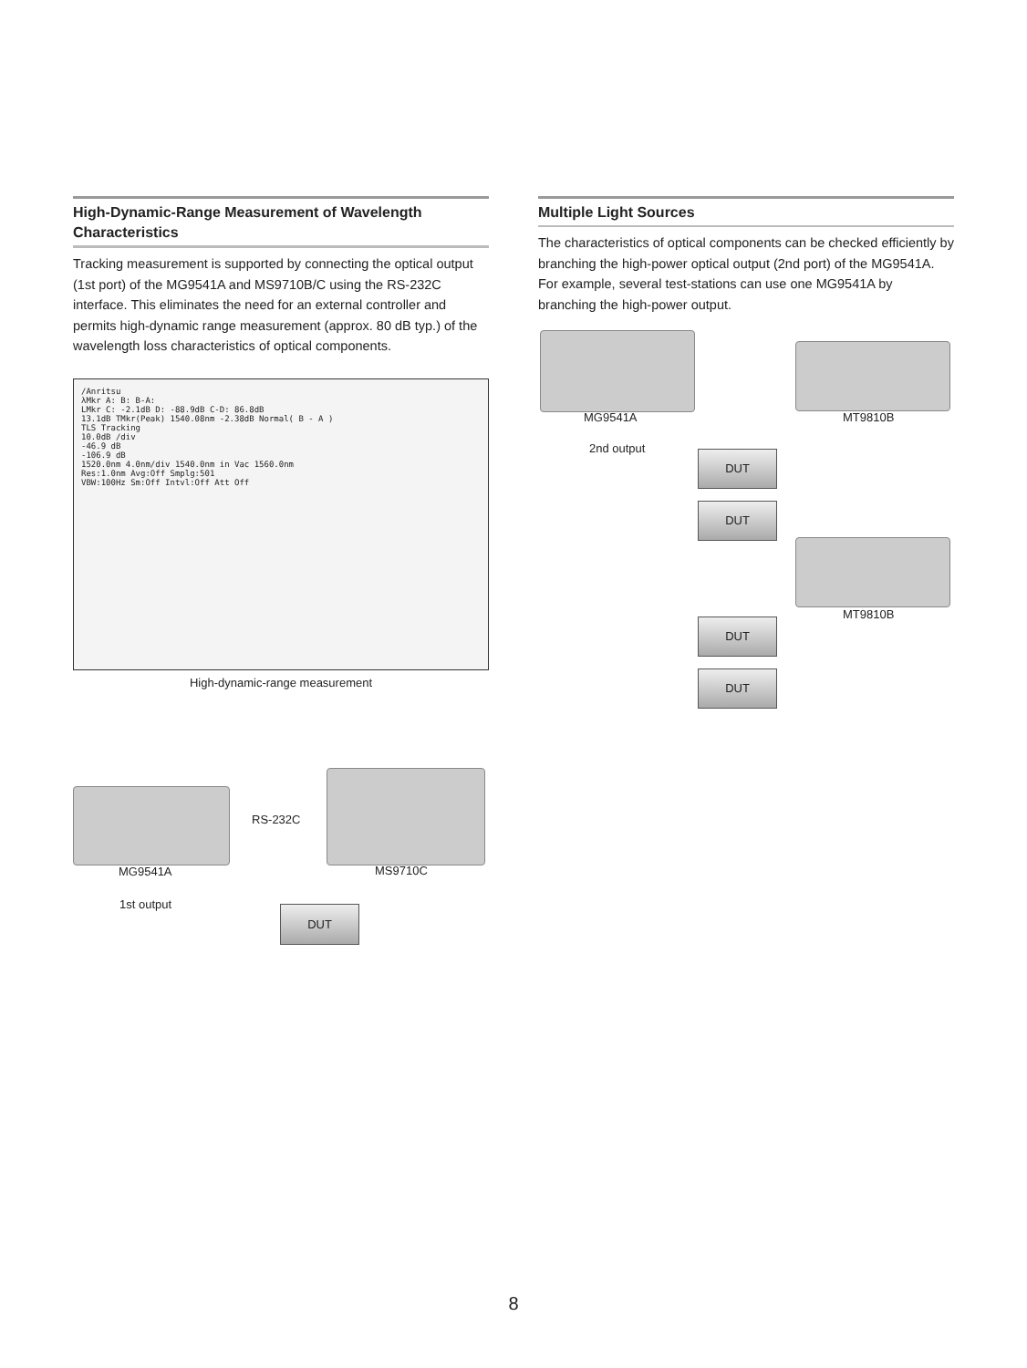High-Dynamic-Range Measurement of Wavelength Characteristics
Tracking measurement is supported by connecting the optical output (1st port) of the MG9541A and MS9710B/C using the RS-232C interface. This eliminates the need for an external controller and permits high-dynamic range measurement (approx. 80 dB typ.) of the wavelength loss characteristics of optical components.
/Anritsu
λMkr A: B: B-A:
LMkr C: -2.1dB D: -88.9dB C-D: 86.8dB
13.1dB TMkr(Peak) 1540.08nm -2.38dB Normal( B - A )
TLS Tracking
10.0dB /div
-46.9 dB
-106.9 dB
1520.0nm 4.0nm/div 1540.0nm in Vac 1560.0nm
Res:1.0nm Avg:Off Smplg:501
VBW:100Hz Sm:Off Intvl:Off Att Off
High-dynamic-range measurement
Multiple Light Sources
The characteristics of optical components can be checked efficiently by branching the high-power optical output (2nd port) of the MG9541A. For example, several test-stations can use one MG9541A by branching the high-power output.
RS-232C
MG9541A MS9710C
1st output DUT
MG9541A MT9810B
2nd output
MT9810B
DUT
DUT
DUT
DUT
8